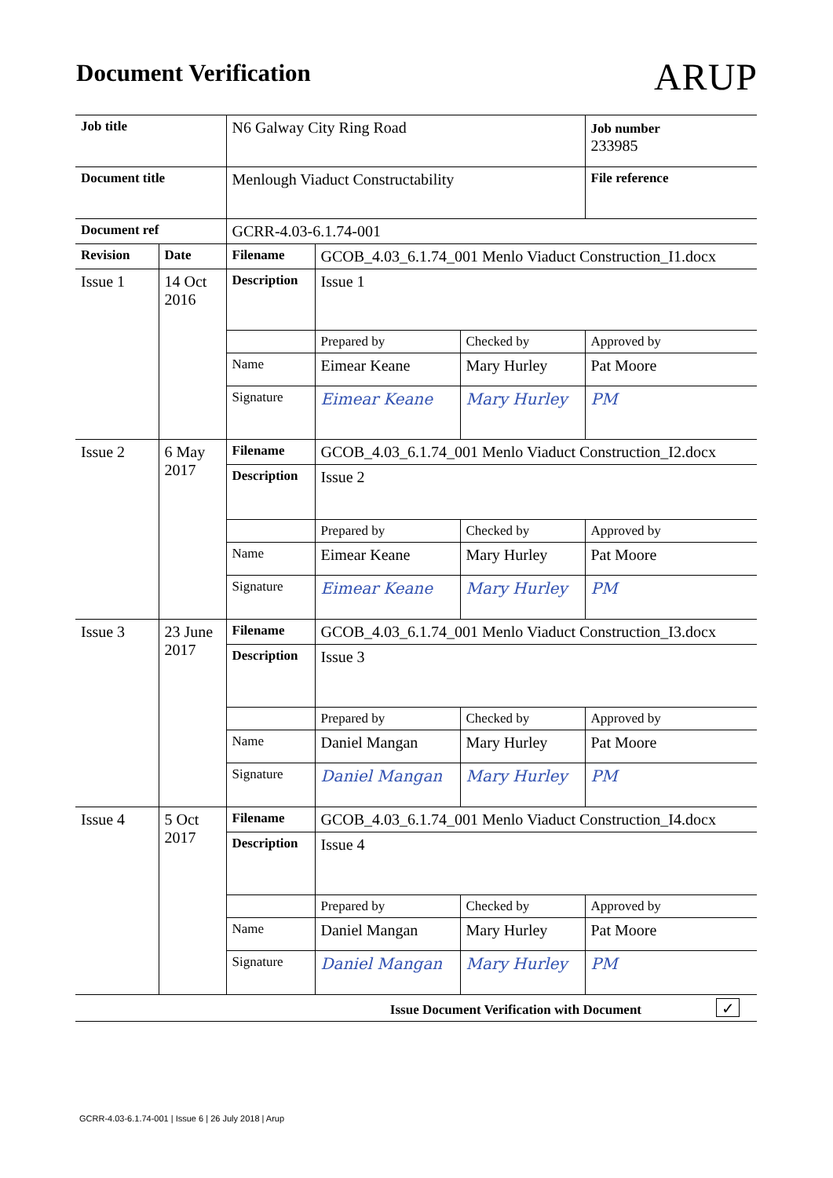Document Verification
ARUP
| Job title | | N6 Galway City Ring Road | | | Job number 233985 |
| Document title | | Menlough Viaduct Constructability | | | File reference |
| Document ref | | GCRR-4.03-6.1.74-001 | | | |
| Revision | Date | Filename | GCOB_4.03_6.1.74_001 Menlo Viaduct Construction_I1.docx | | |
| Issue 1 | 14 Oct 2016 | Description | Issue 1 | | |
| | | | Prepared by | Checked by | Approved by |
| | | Name | Eimear Keane | Mary Hurley | Pat Moore |
| | | Signature | Eimear Keane | Mary Hurley | PM |
| Issue 2 | 6 May 2017 | Filename | GCOB_4.03_6.1.74_001 Menlo Viaduct Construction_I2.docx | | |
| | | Description | Issue 2 | | |
| | | | Prepared by | Checked by | Approved by |
| | | Name | Eimear Keane | Mary Hurley | Pat Moore |
| | | Signature | Eimear Keane | Mary Hurley | PM |
| Issue 3 | 23 June 2017 | Filename | GCOB_4.03_6.1.74_001 Menlo Viaduct Construction_I3.docx | | |
| | | Description | Issue 3 | | |
| | | | Prepared by | Checked by | Approved by |
| | | Name | Daniel Mangan | Mary Hurley | Pat Moore |
| | | Signature | Daniel Mangan | Mary Hurley | PM |
| Issue 4 | 5 Oct 2017 | Filename | GCOB_4.03_6.1.74_001 Menlo Viaduct Construction_I4.docx | | |
| | | Description | Issue 4 | | |
| | | | Prepared by | Checked by | Approved by |
| | | Name | Daniel Mangan | Mary Hurley | Pat Moore |
| | | Signature | Daniel Mangan | Mary Hurley | PM |
| Issue Document Verification with Document ✓ | | | | | |
GCRR-4.03-6.1.74-001 | Issue 6 | 26 July 2018 | Arup